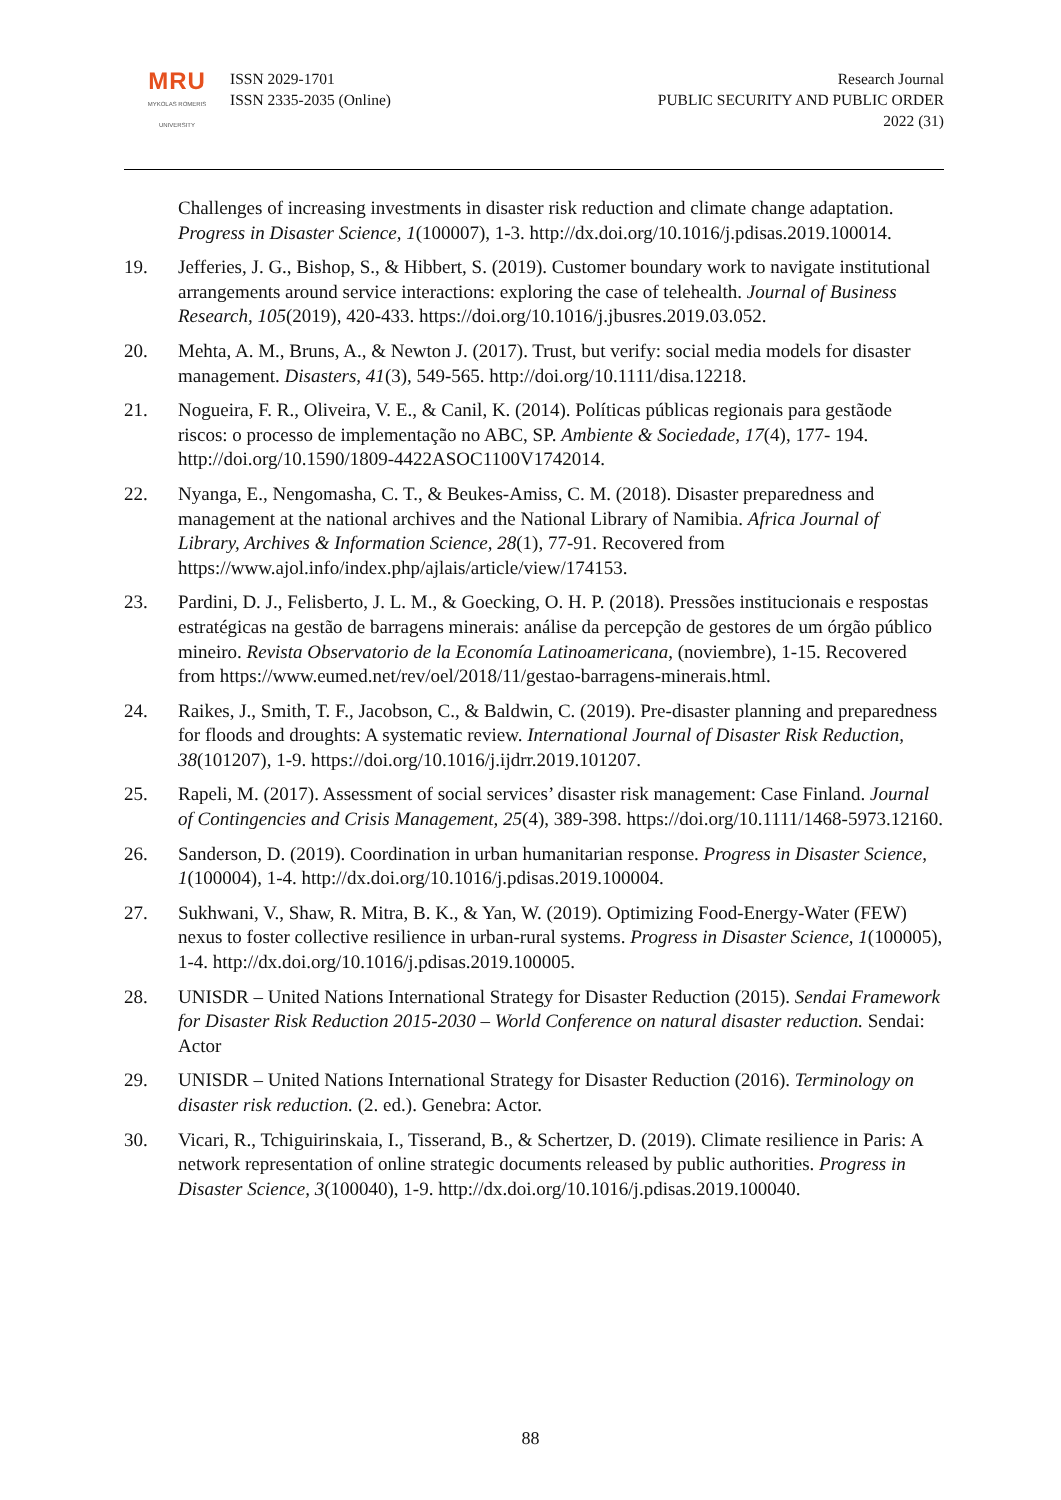MRU
MYKOLAS ROMERIS
UNIVERSITY
ISSN 2029-1701
ISSN 2335-2035 (Online)
Research Journal
PUBLIC SECURITY AND PUBLIC ORDER
2022 (31)
Challenges of increasing investments in disaster risk reduction and climate change adaptation. Progress in Disaster Science, 1(100007), 1-3. http://dx.doi.org/10.1016/j.pdisas.2019.100014.
19. Jefferies, J. G., Bishop, S., & Hibbert, S. (2019). Customer boundary work to navigate institutional arrangements around service interactions: exploring the case of telehealth. Journal of Business Research, 105(2019), 420-433. https://doi.org/10.1016/j.jbusres.2019.03.052.
20. Mehta, A. M., Bruns, A., & Newton J. (2017). Trust, but verify: social media models for disaster management. Disasters, 41(3), 549-565. http://doi.org/10.1111/disa.12218.
21. Nogueira, F. R., Oliveira, V. E., & Canil, K. (2014). Políticas públicas regionais para gestãode riscos: o processo de implementação no ABC, SP. Ambiente & Sociedade, 17(4), 177- 194. http://doi.org/10.1590/1809-4422ASOC1100V1742014.
22. Nyanga, E., Nengomasha, C. T., & Beukes-Amiss, C. M. (2018). Disaster preparedness and management at the national archives and the National Library of Namibia. Africa Journal of Library, Archives & Information Science, 28(1), 77-91. Recovered from https://www.ajol.info/index.php/ajlais/article/view/174153.
23. Pardini, D. J., Felisberto, J. L. M., & Goecking, O. H. P. (2018). Pressões institucionais e respostas estratégicas na gestão de barragens minerais: análise da percepção de gestores de um órgão público mineiro. Revista Observatorio de la Economía Latinoamericana, (noviembre), 1-15. Recovered from https://www.eumed.net/rev/oel/2018/11/gestao-barragens-minerais.html.
24. Raikes, J., Smith, T. F., Jacobson, C., & Baldwin, C. (2019). Pre-disaster planning and preparedness for floods and droughts: A systematic review. International Journal of Disaster Risk Reduction, 38(101207), 1-9. https://doi.org/10.1016/j.ijdrr.2019.101207.
25. Rapeli, M. (2017). Assessment of social services’ disaster risk management: Case Finland. Journal of Contingencies and Crisis Management, 25(4), 389-398. https://doi.org/10.1111/1468-5973.12160.
26. Sanderson, D. (2019). Coordination in urban humanitarian response. Progress in Disaster Science, 1(100004), 1-4. http://dx.doi.org/10.1016/j.pdisas.2019.100004.
27. Sukhwani, V., Shaw, R. Mitra, B. K., & Yan, W. (2019). Optimizing Food-Energy-Water (FEW) nexus to foster collective resilience in urban-rural systems. Progress in Disaster Science, 1(100005), 1-4. http://dx.doi.org/10.1016/j.pdisas.2019.100005.
28. UNISDR – United Nations International Strategy for Disaster Reduction (2015). Sendai Framework for Disaster Risk Reduction 2015-2030 – World Conference on natural disaster reduction. Sendai: Actor
29. UNISDR – United Nations International Strategy for Disaster Reduction (2016). Terminology on disaster risk reduction. (2. ed.). Genebra: Actor.
30. Vicari, R., Tchiguirinskaia, I., Tisserand, B., & Schertzer, D. (2019). Climate resilience in Paris: A network representation of online strategic documents released by public authorities. Progress in Disaster Science, 3(100040), 1-9. http://dx.doi.org/10.1016/j.pdisas.2019.100040.
88